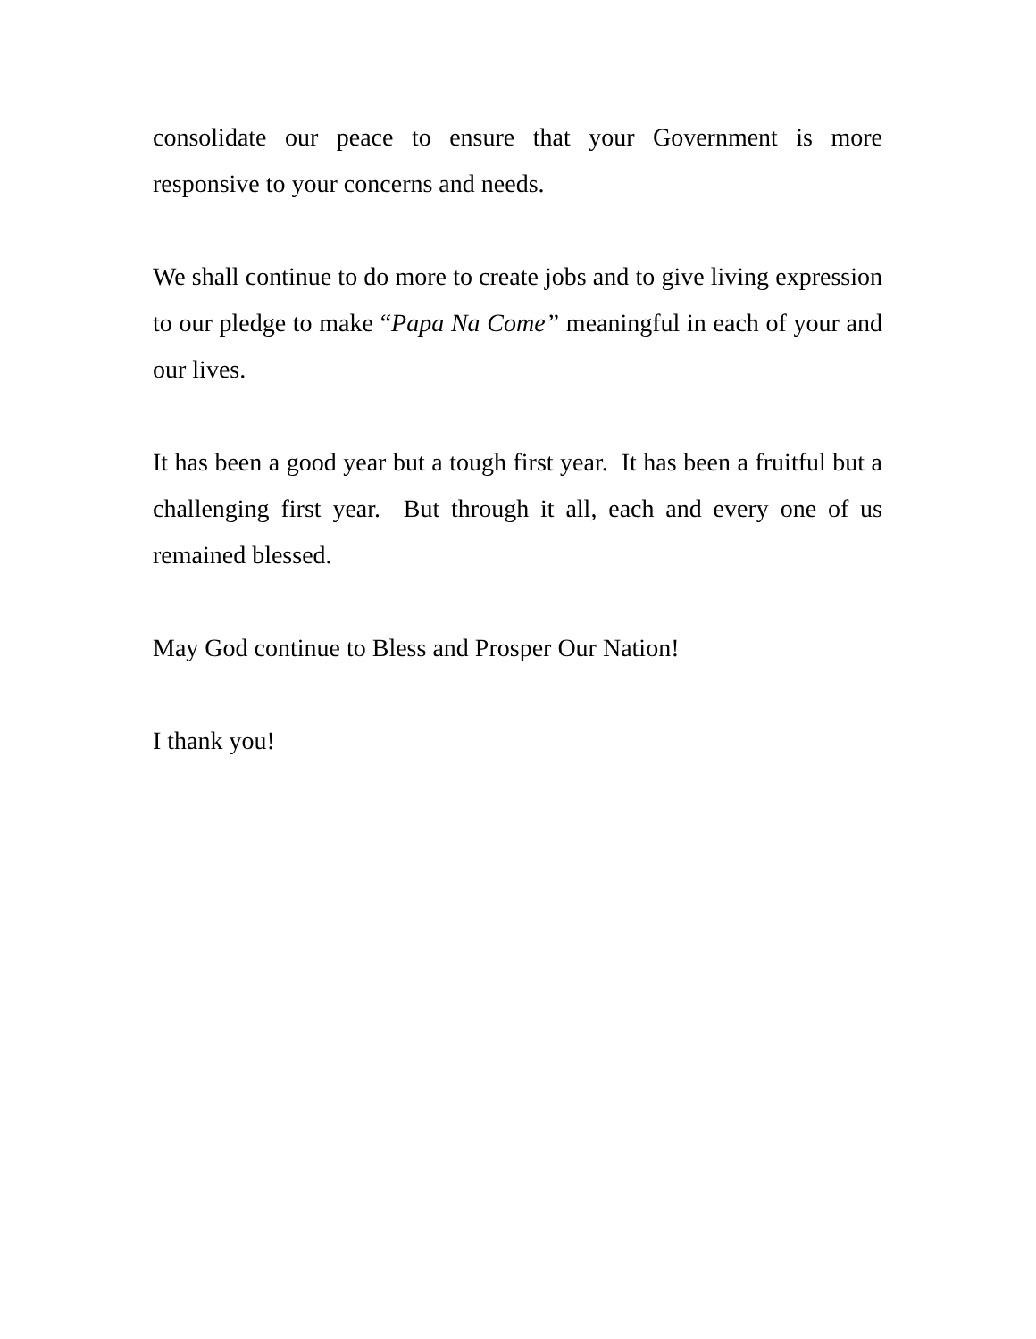consolidate our peace to ensure that your Government is more responsive to your concerns and needs.
We shall continue to do more to create jobs and to give living expression to our pledge to make “Papa Na Come” meaningful in each of your and our lives.
It has been a good year but a tough first year. It has been a fruitful but a challenging first year. But through it all, each and every one of us remained blessed.
May God continue to Bless and Prosper Our Nation!
I thank you!